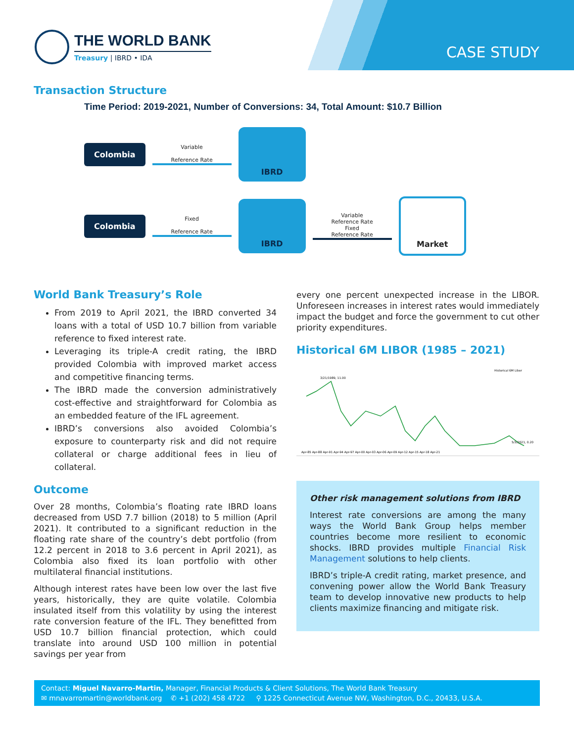THE WORLD BANK
Treasury | IBRD • IDA
CASE STUDY
Transaction Structure
Time Period: 2019-2021, Number of Conversions: 34, Total Amount: $10.7 Billion
Colombia
Variable
Reference Rate
IBRD
Colombia
Fixed
Reference Rate
IBRD
Variable
Reference Rate
Fixed
Reference Rate
Market
World Bank Treasury’s Role
From 2019 to April 2021, the IBRD converted 34 loans with a total of USD 10.7 billion from variable reference to fixed interest rate.
Leveraging its triple-A credit rating, the IBRD provided Colombia with improved market access and competitive financing terms.
The IBRD made the conversion administratively cost-effective and straightforward for Colombia as an embedded feature of the IFL agreement.
IBRD’s conversions also avoided Colombia’s exposure to counterparty risk and did not require collateral or charge additional fees in lieu of collateral.
Outcome
Over 28 months, Colombia’s floating rate IBRD loans decreased from USD 7.7 billion (2018) to 5 million (April 2021). It contributed to a significant reduction in the floating rate share of the country’s debt portfolio (from 12.2 percent in 2018 to 3.6 percent in April 2021), as Colombia also fixed its loan portfolio with other multilateral financial institutions.
Although interest rates have been low over the last five years, historically, they are quite volatile. Colombia insulated itself from this volatility by using the interest rate conversion feature of the IFL. They benefitted from USD 10.7 billion financial protection, which could translate into around USD 100 million in potential savings per year from
every one percent unexpected increase in the LIBOR. Unforeseen increases in interest rates would immediately impact the budget and force the government to cut other priority expenditures.
Historical 6M LIBOR (1985 – 2021)
Historical 6M Libor
Apr-85 Apr-88 Apr-91 Apr-94 Apr-97 Apr-00 Apr-03 Apr-06 Apr-09 Apr-12 Apr-15 Apr-18 Apr-21
3/21/1989, 11.00
5/3/2021, 0.20
Other risk management solutions from IBRD
Interest rate conversions are among the many ways the World Bank Group helps member countries become more resilient to economic shocks. IBRD provides multiple Financial Risk Management solutions to help clients.
IBRD’s triple-A credit rating, market presence, and convening power allow the World Bank Treasury team to develop innovative new products to help clients maximize financing and mitigate risk.
Contact: Miguel Navarro-Martin, Manager, Financial Products & Client Solutions, The World Bank Treasury
✉ mnavarromartin@worldbank.org ✆ +1 (202) 458 4722 ⚲ 1225 Connecticut Avenue NW, Washington, D.C., 20433, U.S.A.